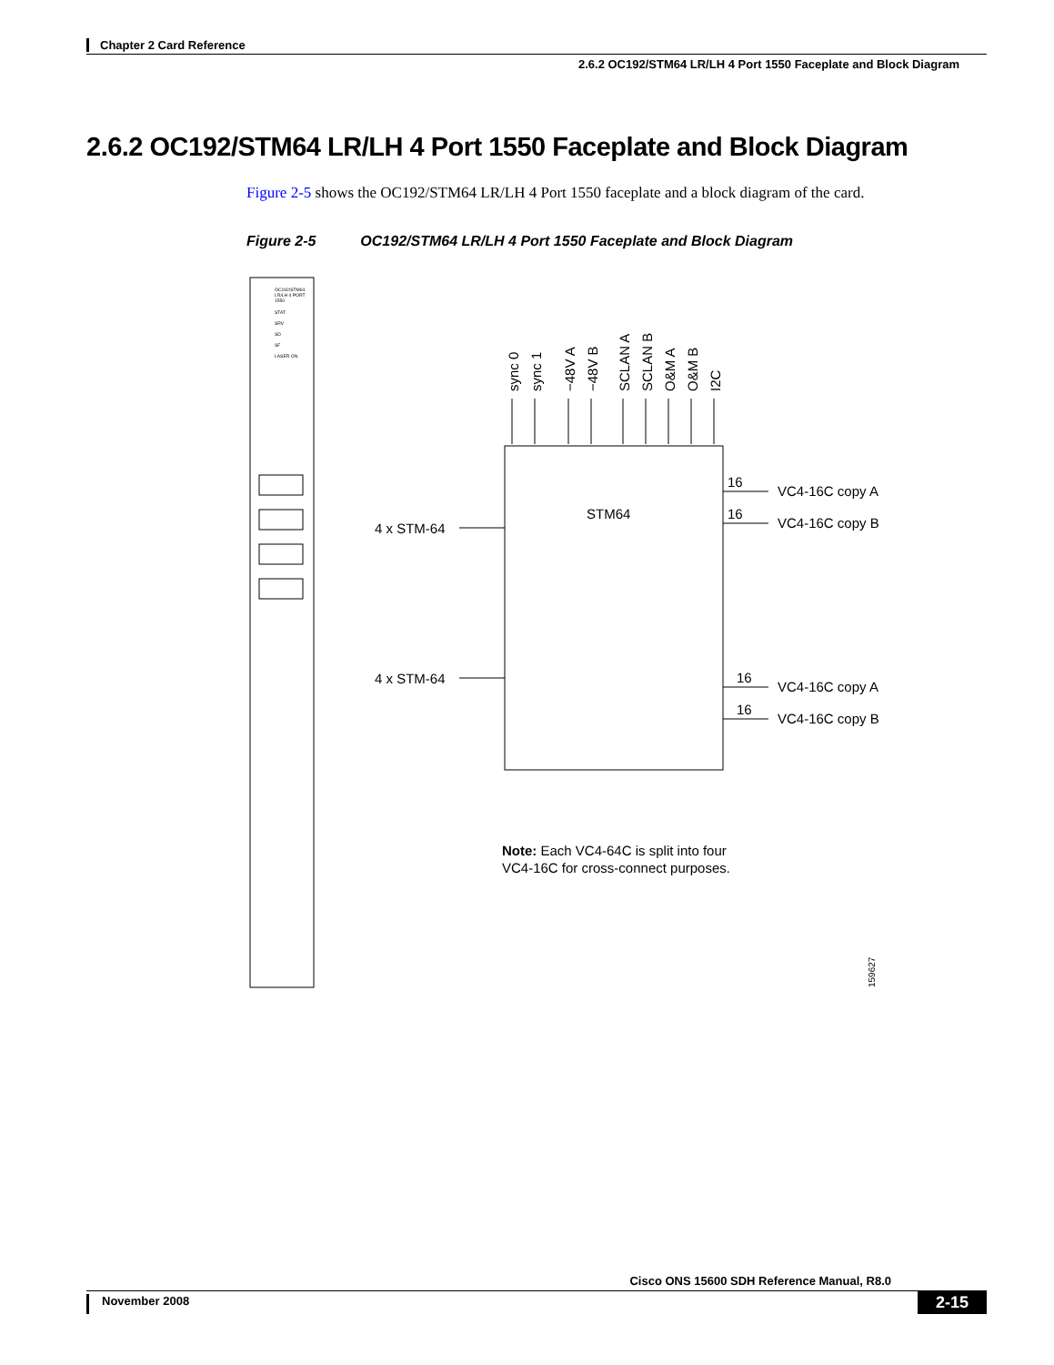Chapter 2 Card Reference
2.6.2 OC192/STM64 LR/LH 4 Port 1550 Faceplate and Block Diagram
2.6.2 OC192/STM64 LR/LH 4 Port 1550 Faceplate and Block Diagram
Figure 2-5 shows the OC192/STM64 LR/LH 4 Port 1550 faceplate and a block diagram of the card.
Figure 2-5 OC192/STM64 LR/LH 4 Port 1550 Faceplate and Block Diagram
OC192/STM64
LR/LH 4 PORT
1550
STAT
SRV
SD
SF
LASER ON
STM64
sync 0
sync 1
−48V A
−48V B
SCLAN A
SCLAN B
O&M A
O&M B
I2C
4 x STM-64
4 x STM-64
16
VC4-16C copy A
16
VC4-16C copy B
16
VC4-16C copy A
16
VC4-16C copy B
Note: Each VC4-64C is split into four
VC4-16C for cross-connect purposes.
159627
Cisco ONS 15600 SDH Reference Manual, R8.0
November 2008 2-15